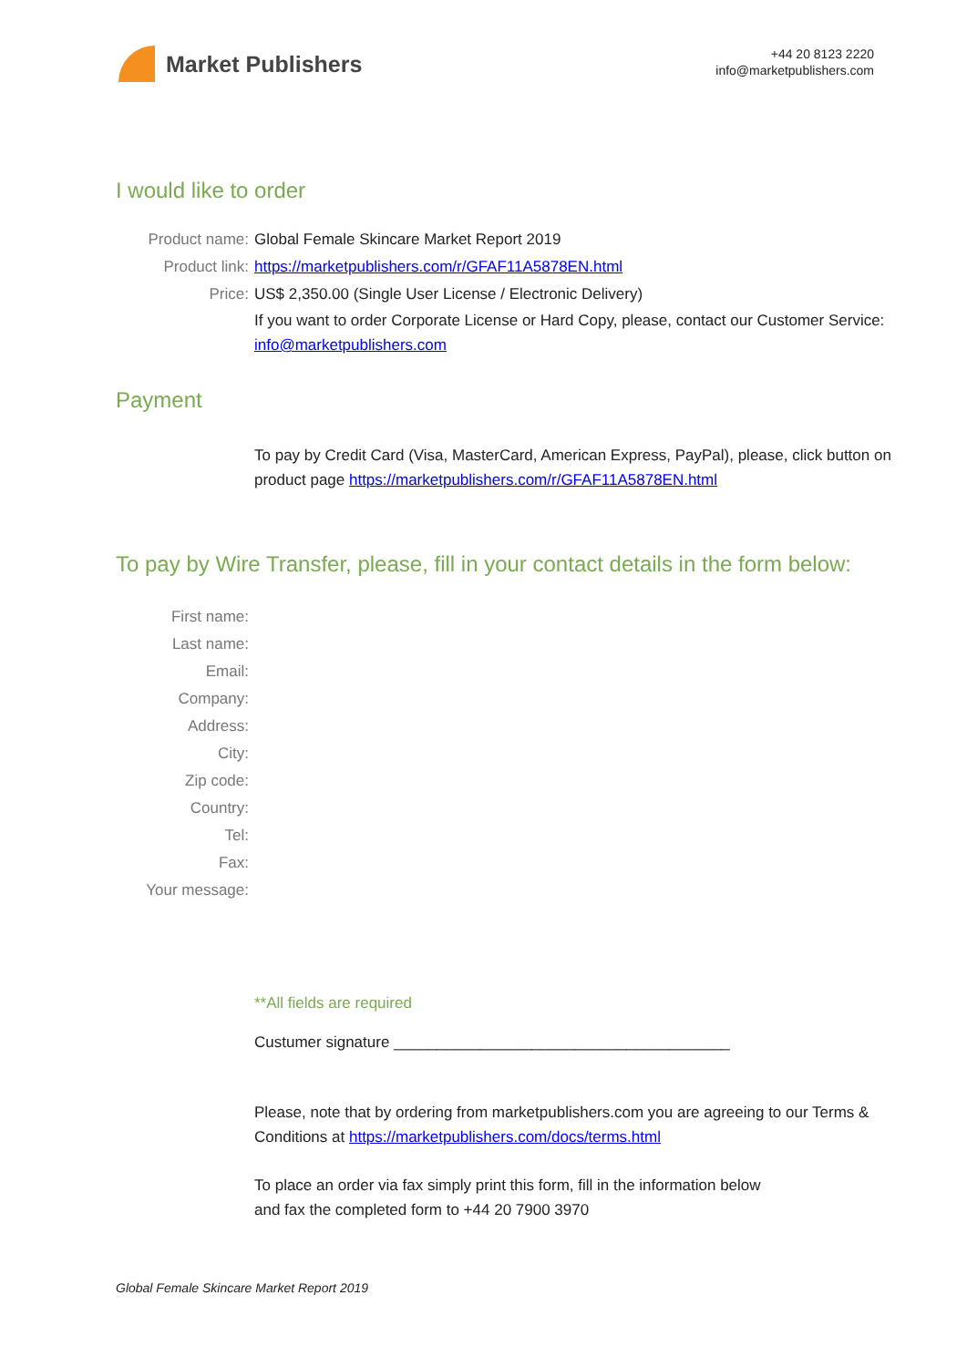Market Publishers
+44 20 8123 2220
info@marketpublishers.com
I would like to order
Product name: Global Female Skincare Market Report 2019
Product link: https://marketpublishers.com/r/GFAF11A5878EN.html
Price: US$ 2,350.00 (Single User License / Electronic Delivery)
If you want to order Corporate License or Hard Copy, please, contact our Customer Service:
info@marketpublishers.com
Payment
To pay by Credit Card (Visa, MasterCard, American Express, PayPal), please, click button on product page https://marketpublishers.com/r/GFAF11A5878EN.html
To pay by Wire Transfer, please, fill in your contact details in the form below:
First name:
Last name:
Email:
Company:
Address:
City:
Zip code:
Country:
Tel:
Fax:
Your message:
**All fields are required
Custumer signature _______________________________________
Please, note that by ordering from marketpublishers.com you are agreeing to our Terms & Conditions at https://marketpublishers.com/docs/terms.html
To place an order via fax simply print this form, fill in the information below
and fax the completed form to +44 20 7900 3970
Global Female Skincare Market Report 2019